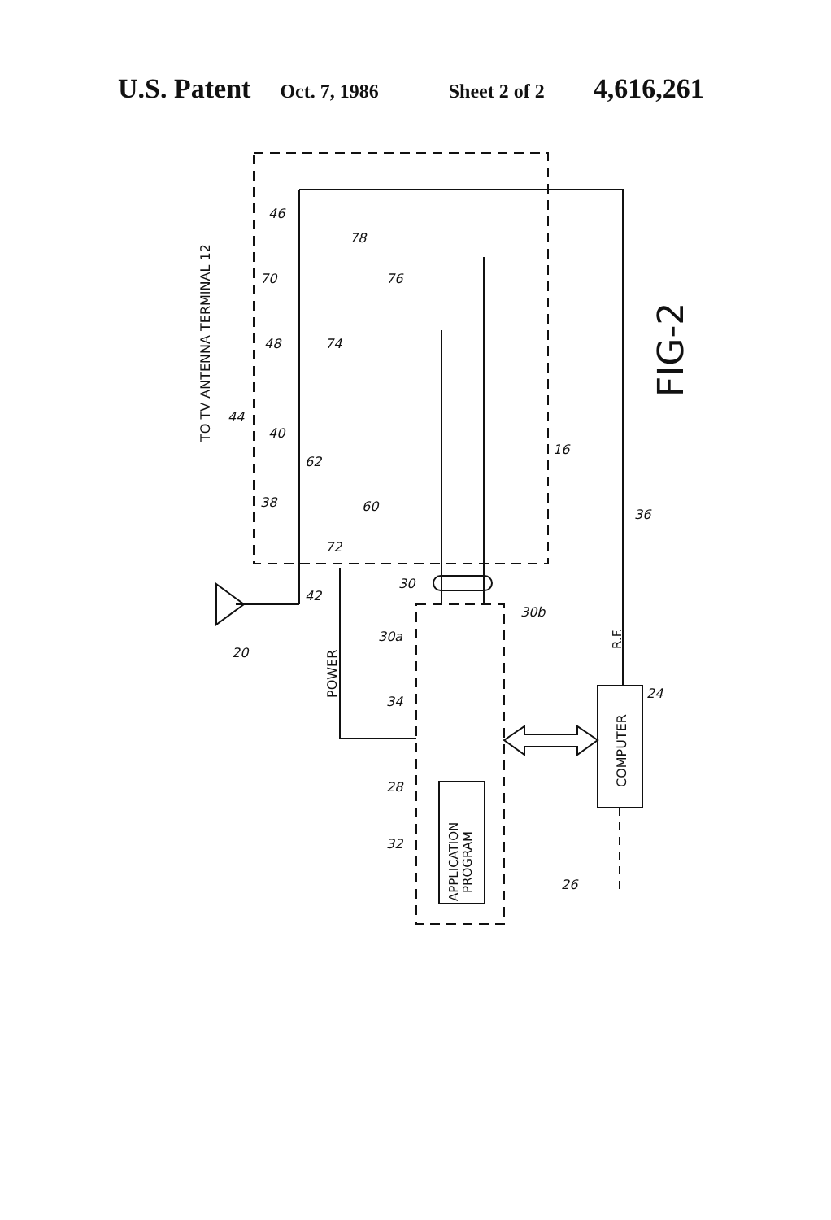U.S. Patent Oct. 7, 1986 Sheet 2 of 2 4,616,261
TO TV ANTENNA TERMINAL 12
POWER
COMPUTER
APPLICATION
PROGRAM
R.F.
FIG-2
46
78
70
76
48
74
44
40
62
16
38
60
72
42
30
30a
30b
20
36
34
24
28
32
26